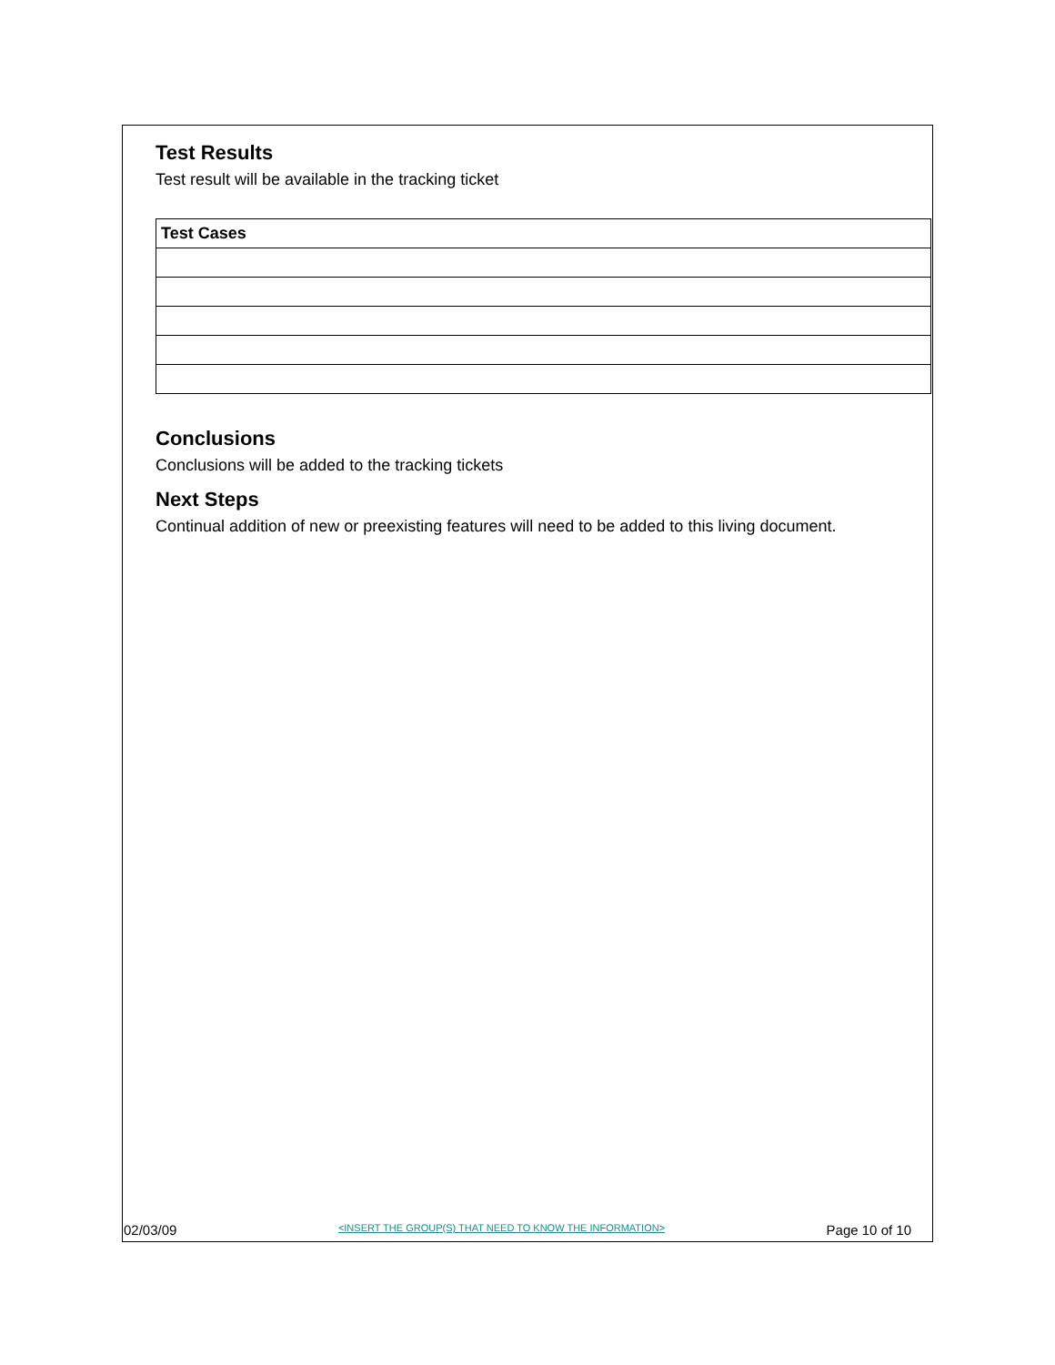Test Results
Test result will be available in the tracking ticket
| Test Cases |
| --- |
Conclusions
Conclusions will be added to the tracking tickets
Next Steps
Continual addition of new or preexisting features will need to be added to this living document.
02/03/09 <INSERT THE GROUP(S) THAT NEED TO KNOW THE INFORMATION> Page 10 of 10